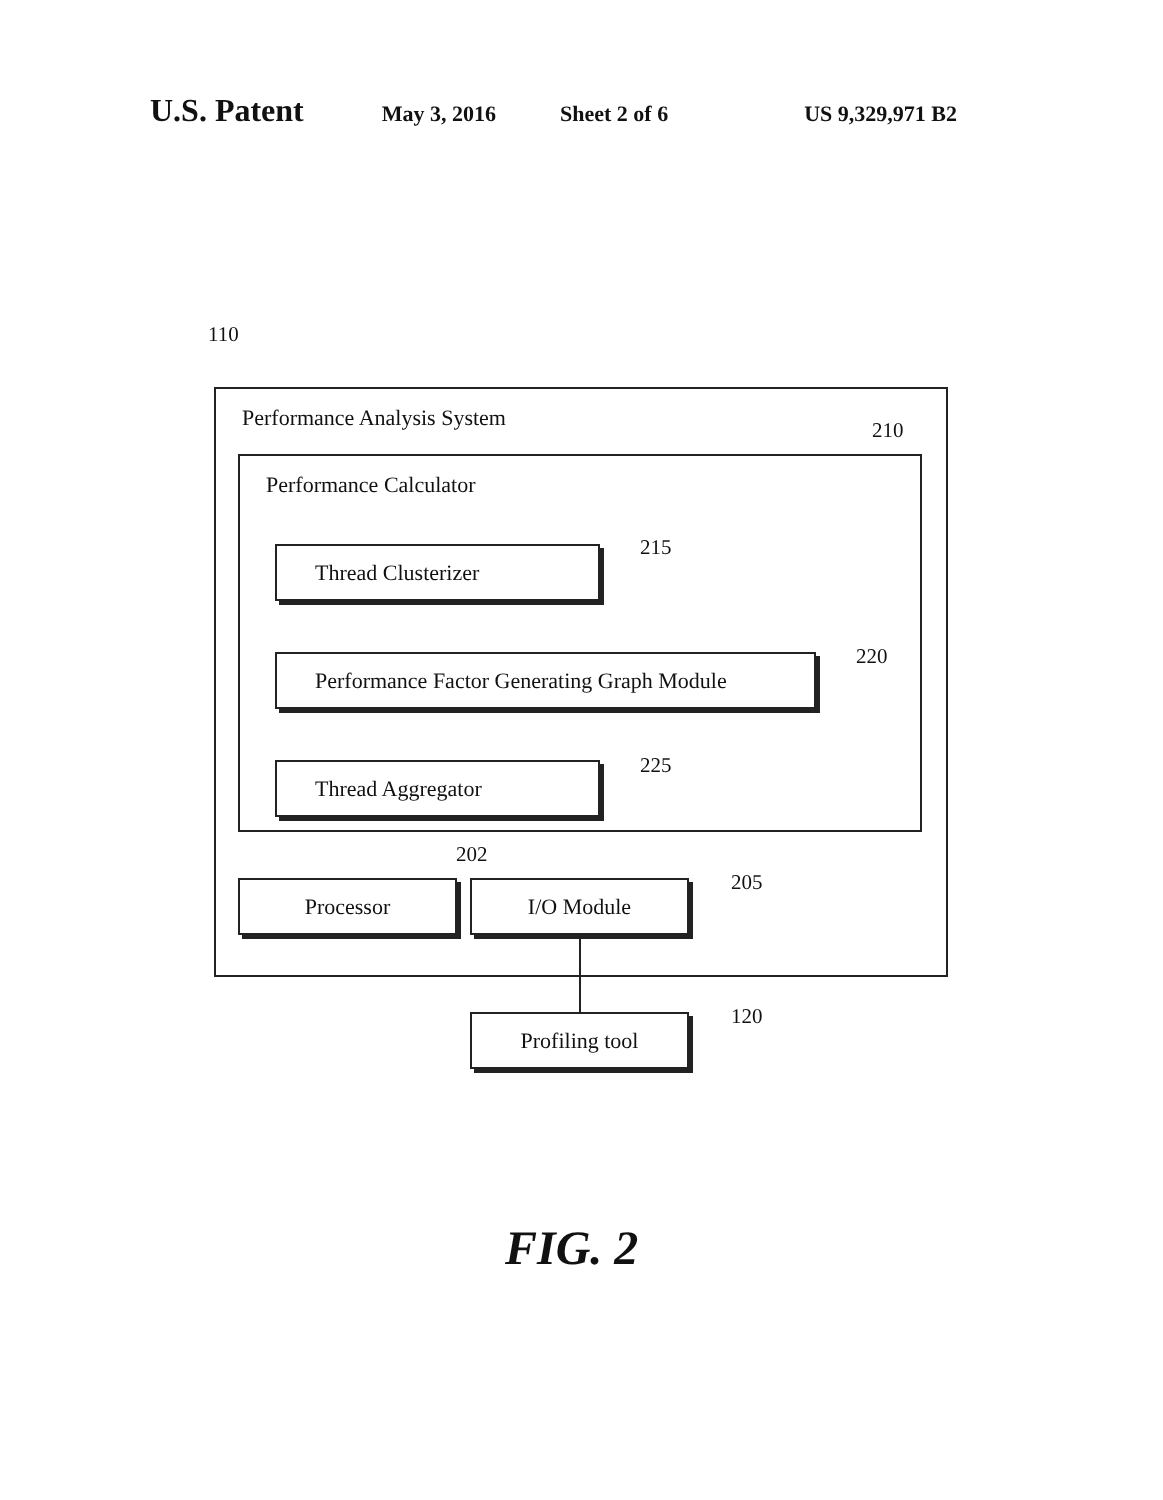U.S. Patent May 3, 2016 Sheet 2 of 6 US 9,329,971 B2
110
Performance Analysis System
210
Performance Calculator
Thread Clusterizer 215
Performance Factor Generating Graph Module
220
Thread Aggregator 225
202
Processor I/O Module 205
Profiling tool 120
FIG. 2